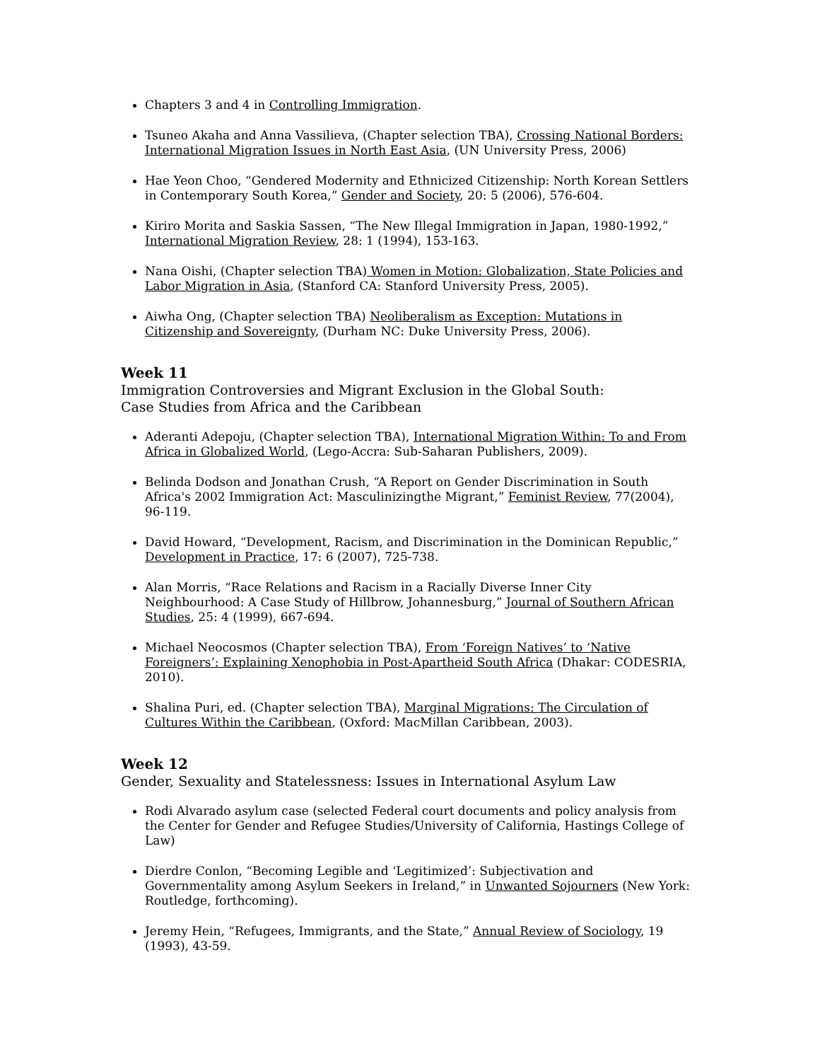Chapters 3 and 4 in Controlling Immigration.
Tsuneo Akaha and Anna Vassilieva, (Chapter selection TBA), Crossing National Borders: International Migration Issues in North East Asia, (UN University Press, 2006)
Hae Yeon Choo, “Gendered Modernity and Ethnicized Citizenship: North Korean Settlers in Contemporary South Korea,” Gender and Society, 20: 5 (2006), 576-604.
Kiriro Morita and Saskia Sassen, “The New Illegal Immigration in Japan, 1980-1992,” International Migration Review, 28: 1 (1994), 153-163.
Nana Oishi, (Chapter selection TBA) Women in Motion: Globalization, State Policies and Labor Migration in Asia, (Stanford CA: Stanford University Press, 2005).
Aiwha Ong, (Chapter selection TBA) Neoliberalism as Exception: Mutations in Citizenship and Sovereignty, (Durham NC: Duke University Press, 2006).
Week 11
Immigration Controversies and Migrant Exclusion in the Global South:
Case Studies from Africa and the Caribbean
Aderanti Adepoju, (Chapter selection TBA), International Migration Within: To and From Africa in Globalized World, (Lego-Accra: Sub-Saharan Publishers, 2009).
Belinda Dodson and Jonathan Crush, “A Report on Gender Discrimination in South Africa's 2002 Immigration Act: Masculinizingthe Migrant,” Feminist Review, 77(2004), 96-119.
David Howard, “Development, Racism, and Discrimination in the Dominican Republic,” Development in Practice, 17: 6 (2007), 725-738.
Alan Morris, “Race Relations and Racism in a Racially Diverse Inner City Neighbourhood: A Case Study of Hillbrow, Johannesburg,” Journal of Southern African Studies, 25: 4 (1999), 667-694.
Michael Neocosmos (Chapter selection TBA), From ‘Foreign Natives’ to ‘Native Foreigners’: Explaining Xenophobia in Post-Apartheid South Africa (Dhakar: CODESRIA, 2010).
Shalina Puri, ed. (Chapter selection TBA), Marginal Migrations: The Circulation of Cultures Within the Caribbean, (Oxford: MacMillan Caribbean, 2003).
Week 12
Gender, Sexuality and Statelessness: Issues in International Asylum Law
Rodi Alvarado asylum case (selected Federal court documents and policy analysis from the Center for Gender and Refugee Studies/University of California, Hastings College of Law)
Dierdre Conlon, “Becoming Legible and ‘Legitimized’: Subjectivation and Governmentality among Asylum Seekers in Ireland,” in Unwanted Sojourners (New York: Routledge, forthcoming).
Jeremy Hein, “Refugees, Immigrants, and the State,” Annual Review of Sociology, 19 (1993), 43-59.